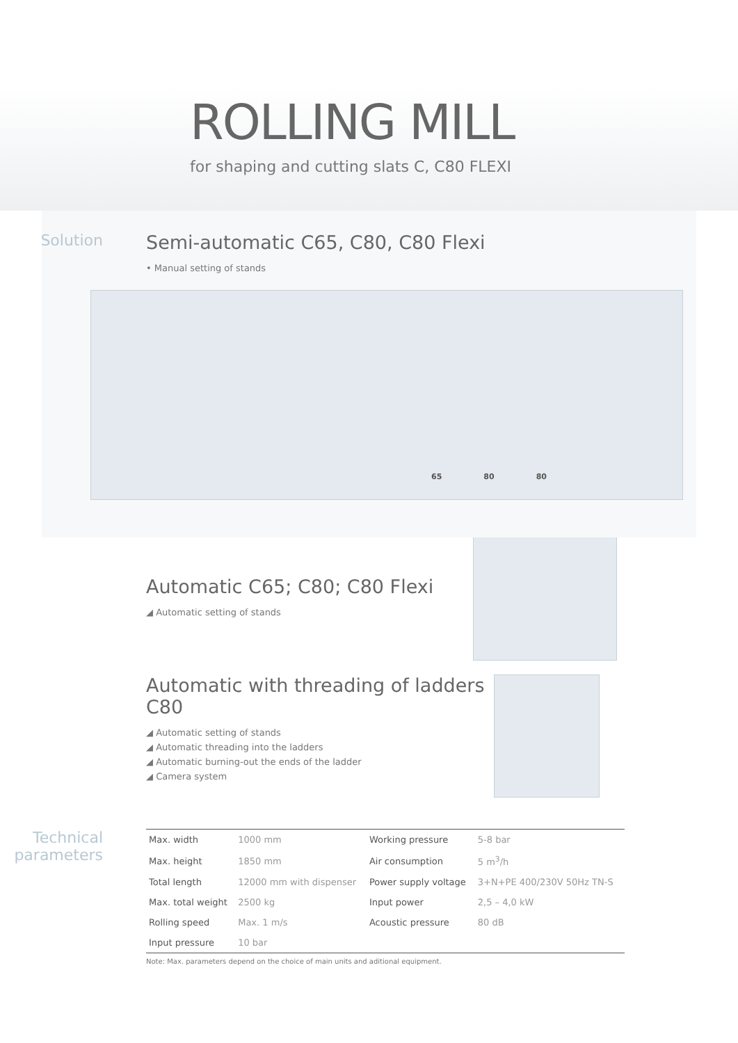ROLLING MILL
for shaping and cutting slats C, C80 FLEXI
Solution
Semi-automatic C65, C80, C80 Flexi
• Manual setting of stands
65 80 80
Automatic C65; C80; C80 Flexi
◢ Automatic setting of stands
Automatic with threading of ladders C80
◢ Automatic setting of stands
◢ Automatic threading into the ladders
◢ Automatic burning-out the ends of the ladder
◢ Camera system
Technical parameters
| Max. width | 1000 mm | Working pressure | 5-8 bar |
| Max. height | 1850 mm | Air consumption | 5 m<sup>3</sup>/h |
| Total length | 12000 mm with dispenser | Power supply voltage | 3+N+PE 400/230V 50Hz TN-S |
| Max. total weight | 2500 kg | Input power | 2,5 – 4,0 kW |
| Rolling speed | Max. 1 m/s | Acoustic pressure | 80 dB |
| Input pressure | 10 bar | | |
Note: Max. parameters depend on the choice of main units and aditional equipment.